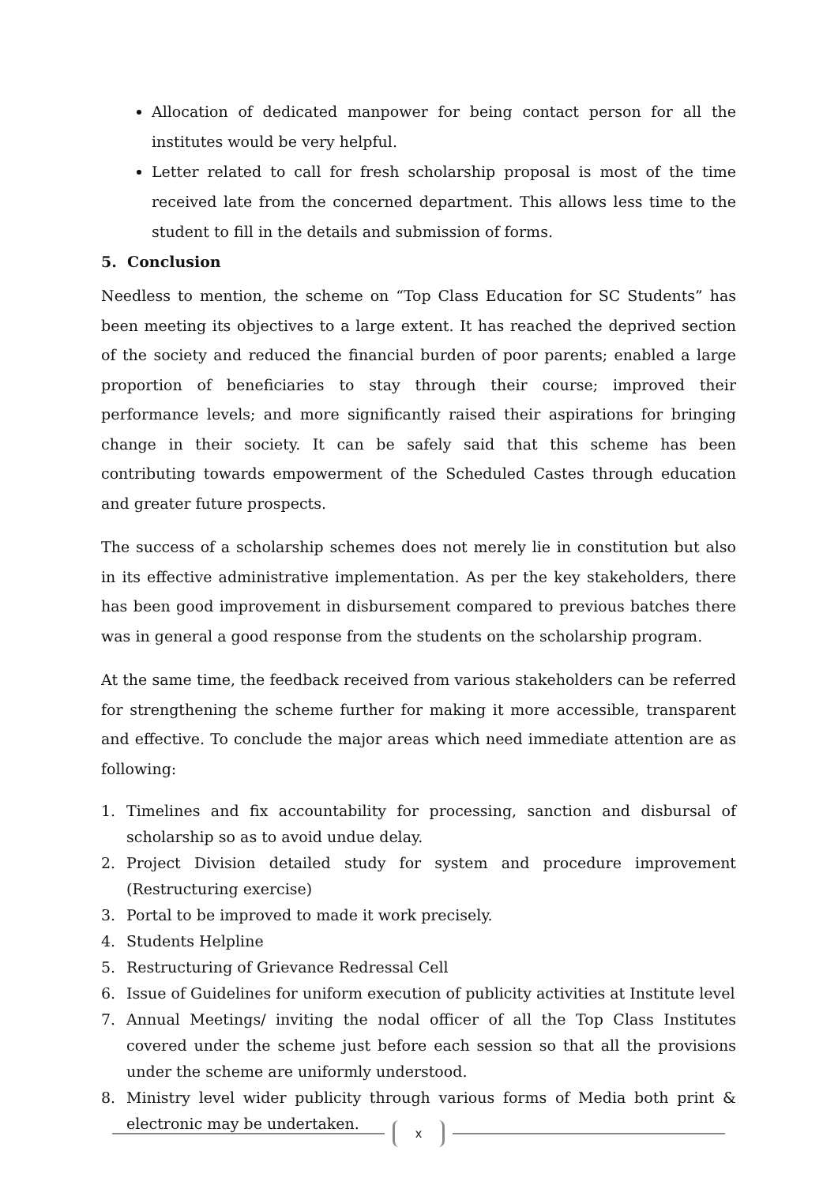Allocation of dedicated manpower for being contact person for all the institutes would be very helpful.
Letter related to call for fresh scholarship proposal is most of the time received late from the concerned department. This allows less time to the student to fill in the details and submission of forms.
5. Conclusion
Needless to mention, the scheme on “Top Class Education for SC Students” has been meeting its objectives to a large extent. It has reached the deprived section of the society and reduced the financial burden of poor parents; enabled a large proportion of beneficiaries to stay through their course; improved their performance levels; and more significantly raised their aspirations for bringing change in their society. It can be safely said that this scheme has been contributing towards empowerment of the Scheduled Castes through education and greater future prospects.
The success of a scholarship schemes does not merely lie in constitution but also in its effective administrative implementation. As per the key stakeholders, there has been good improvement in disbursement compared to previous batches there was in general a good response from the students on the scholarship program.
At the same time, the feedback received from various stakeholders can be referred for strengthening the scheme further for making it more accessible, transparent and effective. To conclude the major areas which need immediate attention are as following:
1. Timelines and fix accountability for processing, sanction and disbursal of scholarship so as to avoid undue delay.
2. Project Division detailed study for system and procedure improvement (Restructuring exercise)
3. Portal to be improved to made it work precisely.
4. Students Helpline
5. Restructuring of Grievance Redressal Cell
6. Issue of Guidelines for uniform execution of publicity activities at Institute level
7. Annual Meetings/ inviting the nodal officer of all the Top Class Institutes covered under the scheme just before each session so that all the provisions under the scheme are uniformly understood.
8. Ministry level wider publicity through various forms of Media both print & electronic may be undertaken.
x